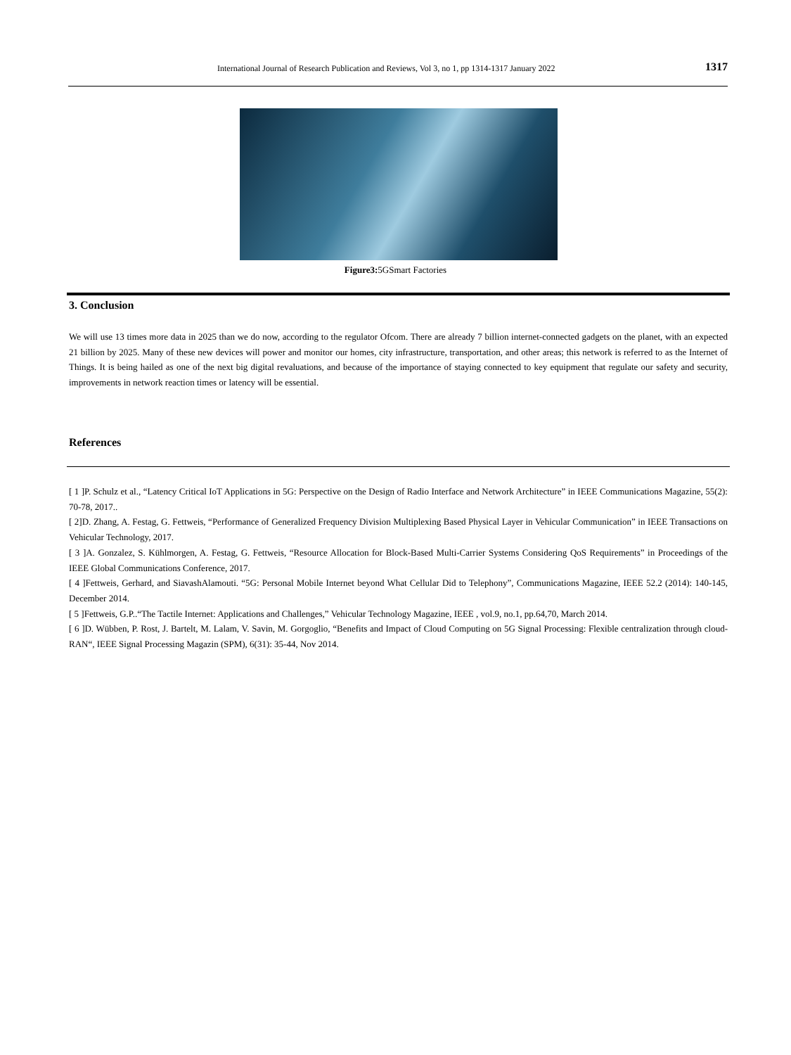International Journal of Research Publication and Reviews, Vol 3, no 1, pp 1314-1317 January 2022 1317
Figure3: 5GSmart Factories
3. Conclusion
We will use 13 times more data in 2025 than we do now, according to the regulator Ofcom. There are already 7 billion internet-connected gadgets on the planet, with an expected 21 billion by 2025. Many of these new devices will power and monitor our homes, city infrastructure, transportation, and other areas; this network is referred to as the Internet of Things. It is being hailed as one of the next big digital revaluations, and because of the importance of staying connected to key equipment that regulate our safety and security, improvements in network reaction times or latency will be essential.
References
[ 1 ]P. Schulz et al., “Latency Critical IoT Applications in 5G: Perspective on the Design of Radio Interface and Network Architecture” in IEEE Communications Magazine, 55(2): 70-78, 2017..
[ 2]D. Zhang, A. Festag, G. Fettweis, “Performance of Generalized Frequency Division Multiplexing Based Physical Layer in Vehicular Communication” in IEEE Transactions on Vehicular Technology, 2017.
[ 3 ]A. Gonzalez, S. Kühlmorgen, A. Festag, G. Fettweis, “Resource Allocation for Block-Based Multi-Carrier Systems Considering QoS Requirements” in Proceedings of the IEEE Global Communications Conference, 2017.
[ 4 ]Fettweis, Gerhard, and SiavashAlamouti. “5G: Personal Mobile Internet beyond What Cellular Did to Telephony”, Communications Magazine, IEEE 52.2 (2014): 140-145, December 2014.
[ 5 ]Fettweis, G.P..“The Tactile Internet: Applications and Challenges,” Vehicular Technology Magazine, IEEE , vol.9, no.1, pp.64,70, March 2014.
[ 6 ]D. Wübben, P. Rost, J. Bartelt, M. Lalam, V. Savin, M. Gorgoglio, “Benefits and Impact of Cloud Computing on 5G Signal Processing: Flexible centralization through cloud-RAN“, IEEE Signal Processing Magazin (SPM), 6(31): 35-44, Nov 2014.